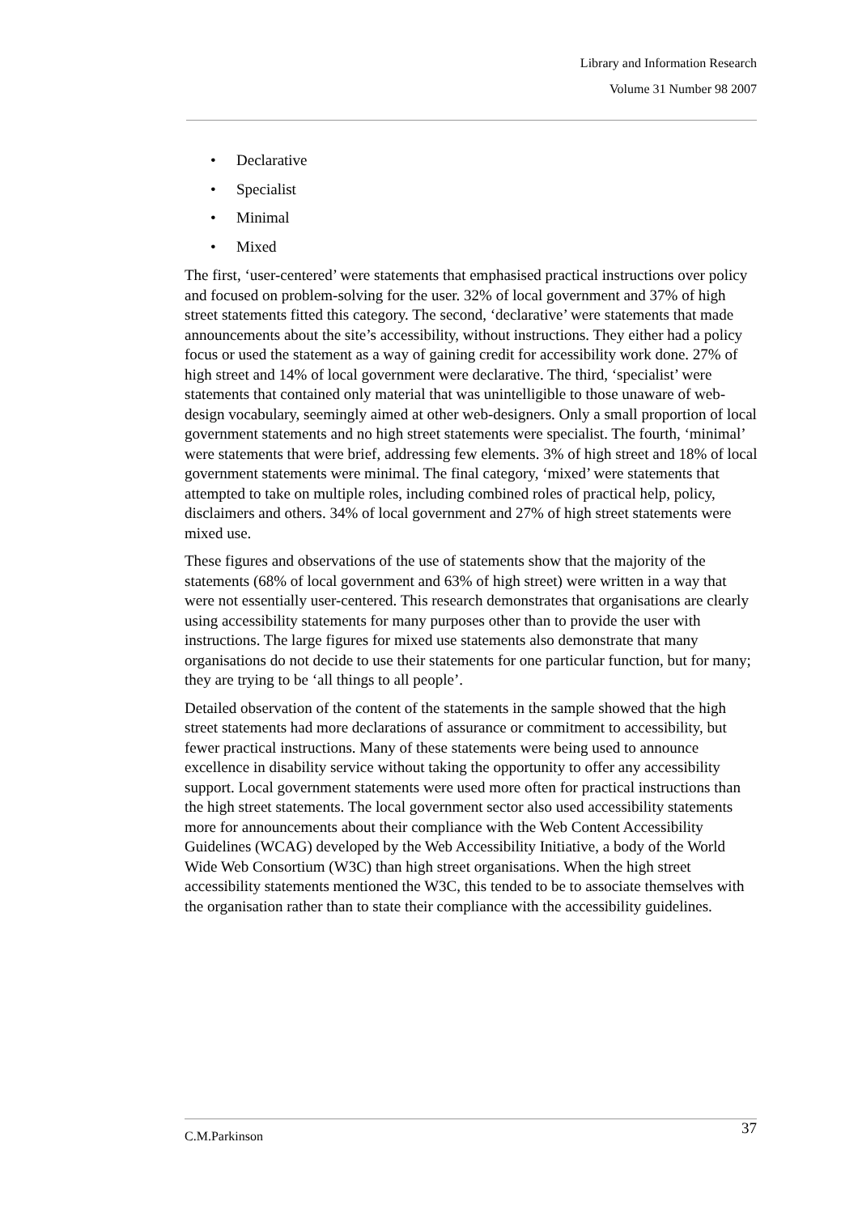Library and Information Research
Volume 31 Number 98 2007
• Declarative
• Specialist
• Minimal
• Mixed
The first, ‘user-centered’ were statements that emphasised practical instructions over policy and focused on problem-solving for the user. 32% of local government and 37% of high street statements fitted this category. The second, ‘declarative’ were statements that made announcements about the site’s accessibility, without instructions. They either had a policy focus or used the statement as a way of gaining credit for accessibility work done. 27% of high street and 14% of local government were declarative. The third, ‘specialist’ were statements that contained only material that was unintelligible to those unaware of web-design vocabulary, seemingly aimed at other web-designers. Only a small proportion of local government statements and no high street statements were specialist. The fourth, ‘minimal’ were statements that were brief, addressing few elements. 3% of high street and 18% of local government statements were minimal. The final category, ‘mixed’ were statements that attempted to take on multiple roles, including combined roles of practical help, policy, disclaimers and others. 34% of local government and 27% of high street statements were mixed use.
These figures and observations of the use of statements show that the majority of the statements (68% of local government and 63% of high street) were written in a way that were not essentially user-centered. This research demonstrates that organisations are clearly using accessibility statements for many purposes other than to provide the user with instructions. The large figures for mixed use statements also demonstrate that many organisations do not decide to use their statements for one particular function, but for many; they are trying to be ‘all things to all people’.
Detailed observation of the content of the statements in the sample showed that the high street statements had more declarations of assurance or commitment to accessibility, but fewer practical instructions. Many of these statements were being used to announce excellence in disability service without taking the opportunity to offer any accessibility support. Local government statements were used more often for practical instructions than the high street statements. The local government sector also used accessibility statements more for announcements about their compliance with the Web Content Accessibility Guidelines (WCAG) developed by the Web Accessibility Initiative, a body of the World Wide Web Consortium (W3C) than high street organisations. When the high street accessibility statements mentioned the W3C, this tended to be to associate themselves with the organisation rather than to state their compliance with the accessibility guidelines.
C.M.Parkinson 37